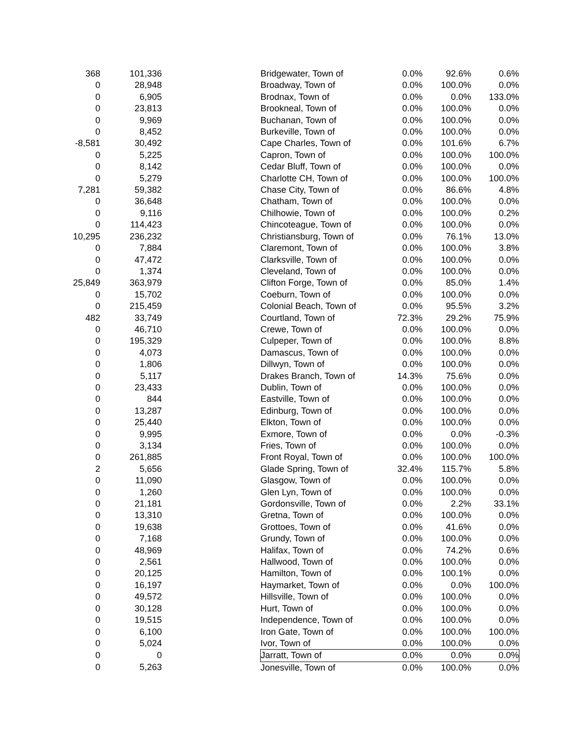| 368 | 101,336 | | Bridgewater, Town of | 0.0% | 92.6% | 0.6% |
| 0 | 28,948 | | Broadway, Town of | 0.0% | 100.0% | 0.0% |
| 0 | 6,905 | | Brodnax, Town of | 0.0% | 0.0% | 133.0% |
| 0 | 23,813 | | Brookneal, Town of | 0.0% | 100.0% | 0.0% |
| 0 | 9,969 | | Buchanan, Town of | 0.0% | 100.0% | 0.0% |
| 0 | 8,452 | | Burkeville, Town of | 0.0% | 100.0% | 0.0% |
| -8,581 | 30,492 | | Cape Charles, Town of | 0.0% | 101.6% | 6.7% |
| 0 | 5,225 | | Capron, Town of | 0.0% | 100.0% | 100.0% |
| 0 | 8,142 | | Cedar Bluff, Town of | 0.0% | 100.0% | 0.0% |
| 0 | 5,279 | | Charlotte CH, Town of | 0.0% | 100.0% | 100.0% |
| 7,281 | 59,382 | | Chase City, Town of | 0.0% | 86.6% | 4.8% |
| 0 | 36,648 | | Chatham, Town of | 0.0% | 100.0% | 0.0% |
| 0 | 9,116 | | Chilhowie, Town of | 0.0% | 100.0% | 0.2% |
| 0 | 114,423 | | Chincoteague, Town of | 0.0% | 100.0% | 0.0% |
| 10,295 | 236,232 | | Christiansburg, Town of | 0.0% | 76.1% | 13.0% |
| 0 | 7,884 | | Claremont, Town of | 0.0% | 100.0% | 3.8% |
| 0 | 47,472 | | Clarksville, Town of | 0.0% | 100.0% | 0.0% |
| 0 | 1,374 | | Cleveland, Town of | 0.0% | 100.0% | 0.0% |
| 25,849 | 363,979 | | Clifton Forge, Town of | 0.0% | 85.0% | 1.4% |
| 0 | 15,702 | | Coeburn, Town of | 0.0% | 100.0% | 0.0% |
| 0 | 215,459 | | Colonial Beach, Town of | 0.0% | 95.5% | 3.2% |
| 482 | 33,749 | | Courtland, Town of | 72.3% | 29.2% | 75.9% |
| 0 | 46,710 | | Crewe, Town of | 0.0% | 100.0% | 0.0% |
| 0 | 195,329 | | Culpeper, Town of | 0.0% | 100.0% | 8.8% |
| 0 | 4,073 | | Damascus, Town of | 0.0% | 100.0% | 0.0% |
| 0 | 1,806 | | Dillwyn, Town of | 0.0% | 100.0% | 0.0% |
| 0 | 5,117 | | Drakes Branch, Town of | 14.3% | 75.6% | 0.0% |
| 0 | 23,433 | | Dublin, Town of | 0.0% | 100.0% | 0.0% |
| 0 | 844 | | Eastville, Town of | 0.0% | 100.0% | 0.0% |
| 0 | 13,287 | | Edinburg, Town of | 0.0% | 100.0% | 0.0% |
| 0 | 25,440 | | Elkton, Town of | 0.0% | 100.0% | 0.0% |
| 0 | 9,995 | | Exmore, Town of | 0.0% | 0.0% | -0.3% |
| 0 | 3,134 | | Fries, Town of | 0.0% | 100.0% | 0.0% |
| 0 | 261,885 | | Front Royal, Town of | 0.0% | 100.0% | 100.0% |
| 2 | 5,656 | | Glade Spring, Town of | 32.4% | 115.7% | 5.8% |
| 0 | 11,090 | | Glasgow, Town of | 0.0% | 100.0% | 0.0% |
| 0 | 1,260 | | Glen Lyn, Town of | 0.0% | 100.0% | 0.0% |
| 0 | 21,181 | | Gordonsville, Town of | 0.0% | 2.2% | 33.1% |
| 0 | 13,310 | | Gretna, Town of | 0.0% | 100.0% | 0.0% |
| 0 | 19,638 | | Grottoes, Town of | 0.0% | 41.6% | 0.0% |
| 0 | 7,168 | | Grundy, Town of | 0.0% | 100.0% | 0.0% |
| 0 | 48,969 | | Halifax, Town of | 0.0% | 74.2% | 0.6% |
| 0 | 2,561 | | Hallwood, Town of | 0.0% | 100.0% | 0.0% |
| 0 | 20,125 | | Hamilton, Town of | 0.0% | 100.1% | 0.0% |
| 0 | 16,197 | | Haymarket, Town of | 0.0% | 0.0% | 100.0% |
| 0 | 49,572 | | Hillsville, Town of | 0.0% | 100.0% | 0.0% |
| 0 | 30,128 | | Hurt, Town of | 0.0% | 100.0% | 0.0% |
| 0 | 19,515 | | Independence, Town of | 0.0% | 100.0% | 0.0% |
| 0 | 6,100 | | Iron Gate, Town of | 0.0% | 100.0% | 100.0% |
| 0 | 5,024 | | Ivor, Town of | 0.0% | 100.0% | 0.0% |
| 0 | 0 | | Jarratt, Town of | 0.0% | 0.0% | 0.0% |
| 0 | 5,263 | | Jonesville, Town of | 0.0% | 100.0% | 0.0% |